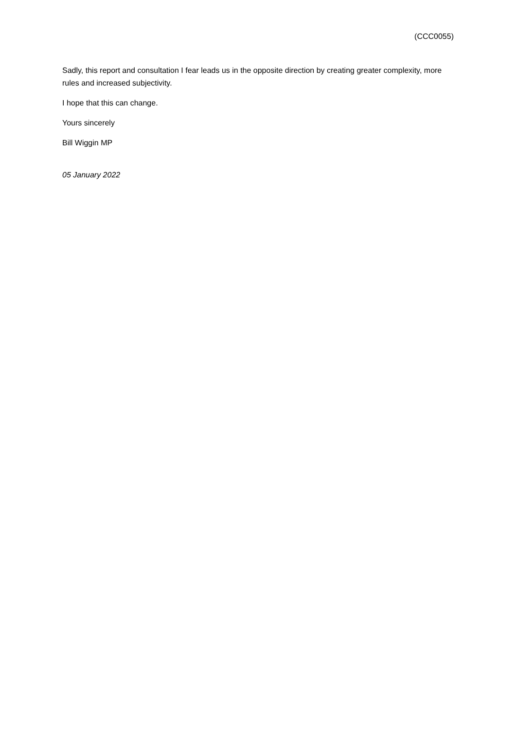(CCC0055)
Sadly, this report and consultation I fear leads us in the opposite direction by creating greater complexity, more rules and increased subjectivity.
I hope that this can change.
Yours sincerely
Bill Wiggin MP
05 January 2022